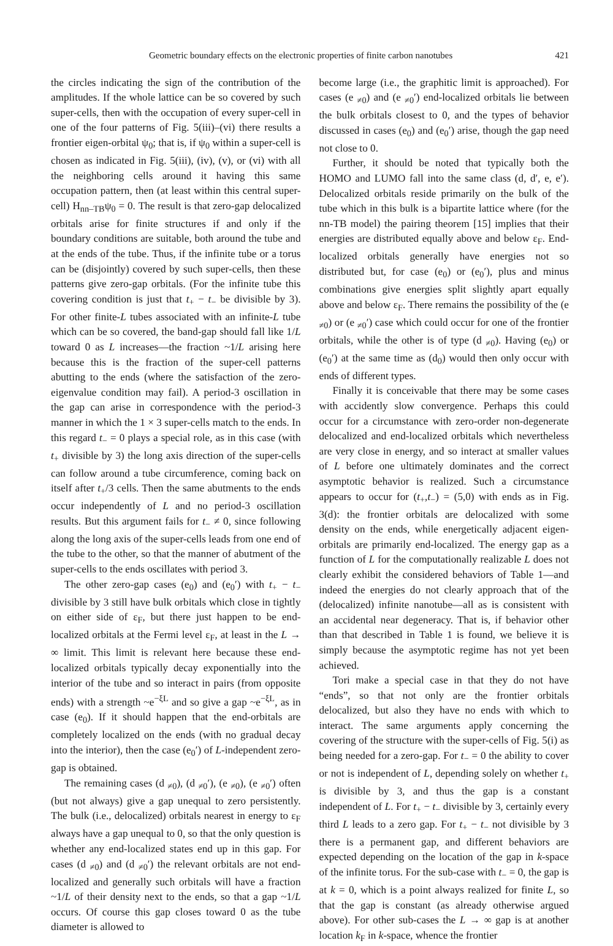Geometric boundary effects on the electronic properties of finite carbon nanotubes 421
the circles indicating the sign of the contribution of the amplitudes. If the whole lattice can be so covered by such super-cells, then with the occupation of every super-cell in one of the four patterns of Fig. 5(iii)–(vi) there results a frontier eigen-orbital ψ<sub>0</sub>; that is, if ψ<sub>0</sub> within a super-cell is chosen as indicated in Fig. 5(iii), (iv), (v), or (vi) with all the neighboring cells around it having this same occupation pattern, then (at least within this central super-cell) H<sub>nn–TB</sub>ψ<sub>0</sub> = 0. The result is that zero-gap delocalized orbitals arise for finite structures if and only if the boundary conditions are suitable, both around the tube and at the ends of the tube. Thus, if the infinite tube or a torus can be (disjointly) covered by such super-cells, then these patterns give zero-gap orbitals. (For the infinite tube this covering condition is just that t<sub>+</sub> − t<sub>−</sub> be divisible by 3). For other finite-L tubes associated with an infinite-L tube which can be so covered, the band-gap should fall like 1/L toward 0 as L increases—the fraction ~1/L arising here because this is the fraction of the super-cell patterns abutting to the ends (where the satisfaction of the zero-eigenvalue condition may fail). A period-3 oscillation in the gap can arise in correspondence with the period-3 manner in which the 1 × 3 super-cells match to the ends. In this regard t<sub>−</sub> = 0 plays a special role, as in this case (with t<sub>+</sub> divisible by 3) the long axis direction of the super-cells can follow around a tube circumference, coming back on itself after t<sub>+</sub>/3 cells. Then the same abutments to the ends occur independently of L and no period-3 oscillation results. But this argument fails for t<sub>−</sub> ≠ 0, since following along the long axis of the super-cells leads from one end of the tube to the other, so that the manner of abutment of the super-cells to the ends oscillates with period 3.
The other zero-gap cases (e<sub>0</sub>) and (e<sub>0</sub>′) with t<sub>+</sub> − t<sub>−</sub> divisible by 3 still have bulk orbitals which close in tightly on either side of ε<sub>F</sub>, but there just happen to be end-localized orbitals at the Fermi level ε<sub>F</sub>, at least in the L → ∞ limit. This limit is relevant here because these end-localized orbitals typically decay exponentially into the interior of the tube and so interact in pairs (from opposite ends) with a strength ~e<sup>−ξL</sup> and so give a gap ~e<sup>−ξL</sup>, as in case (e<sub>0</sub>). If it should happen that the end-orbitals are completely localized on the ends (with no gradual decay into the interior), then the case (e<sub>0</sub>′) of L-independent zero-gap is obtained.
The remaining cases (d <sub>≠0</sub>), (d <sub>≠0</sub>′), (e <sub>≠0</sub>), (e <sub>≠0</sub>′) often (but not always) give a gap unequal to zero persistently. The bulk (i.e., delocalized) orbitals nearest in energy to ε<sub>F</sub> always have a gap unequal to 0, so that the only question is whether any end-localized states end up in this gap. For cases (d <sub>≠0</sub>) and (d <sub>≠0</sub>′) the relevant orbitals are not end-localized and generally such orbitals will have a fraction ~1/L of their density next to the ends, so that a gap ~1/L occurs. Of course this gap closes toward 0 as the tube diameter is allowed to
become large (i.e., the graphitic limit is approached). For cases (e <sub>≠0</sub>) and (e <sub>≠0</sub>′) end-localized orbitals lie between the bulk orbitals closest to 0, and the types of behavior discussed in cases (e<sub>0</sub>) and (e<sub>0</sub>′) arise, though the gap need not close to 0.
Further, it should be noted that typically both the HOMO and LUMO fall into the same class (d, d′, e, e′). Delocalized orbitals reside primarily on the bulk of the tube which in this bulk is a bipartite lattice where (for the nn-TB model) the pairing theorem [15] implies that their energies are distributed equally above and below ε<sub>F</sub>. End-localized orbitals generally have energies not so distributed but, for case (e<sub>0</sub>) or (e<sub>0</sub>′), plus and minus combinations give energies split slightly apart equally above and below ε<sub>F</sub>. There remains the possibility of the (e <sub>≠0</sub>) or (e <sub>≠0</sub>′) case which could occur for one of the frontier orbitals, while the other is of type (d <sub>≠0</sub>). Having (e<sub>0</sub>) or (e<sub>0</sub>′) at the same time as (d<sub>0</sub>) would then only occur with ends of different types.
Finally it is conceivable that there may be some cases with accidently slow convergence. Perhaps this could occur for a circumstance with zero-order non-degenerate delocalized and end-localized orbitals which nevertheless are very close in energy, and so interact at smaller values of L before one ultimately dominates and the correct asymptotic behavior is realized. Such a circumstance appears to occur for (t<sub>+</sub>,t<sub>−</sub>) = (5,0) with ends as in Fig. 3(d): the frontier orbitals are delocalized with some density on the ends, while energetically adjacent eigen-orbitals are primarily end-localized. The energy gap as a function of L for the computationally realizable L does not clearly exhibit the considered behaviors of Table 1—and indeed the energies do not clearly approach that of the (delocalized) infinite nanotube—all as is consistent with an accidental near degeneracy. That is, if behavior other than that described in Table 1 is found, we believe it is simply because the asymptotic regime has not yet been achieved.
Tori make a special case in that they do not have “ends”, so that not only are the frontier orbitals delocalized, but also they have no ends with which to interact. The same arguments apply concerning the covering of the structure with the super-cells of Fig. 5(i) as being needed for a zero-gap. For t<sub>−</sub> = 0 the ability to cover or not is independent of L, depending solely on whether t<sub>+</sub> is divisible by 3, and thus the gap is a constant independent of L. For t<sub>+</sub> − t<sub>−</sub> divisible by 3, certainly every third L leads to a zero gap. For t<sub>+</sub> − t<sub>−</sub> not divisible by 3 there is a permanent gap, and different behaviors are expected depending on the location of the gap in k-space of the infinite torus. For the sub-case with t<sub>−</sub> = 0, the gap is at k = 0, which is a point always realized for finite L, so that the gap is constant (as already otherwise argued above). For other sub-cases the L → ∞ gap is at another location k<sub>F</sub> in k-space, whence the frontier